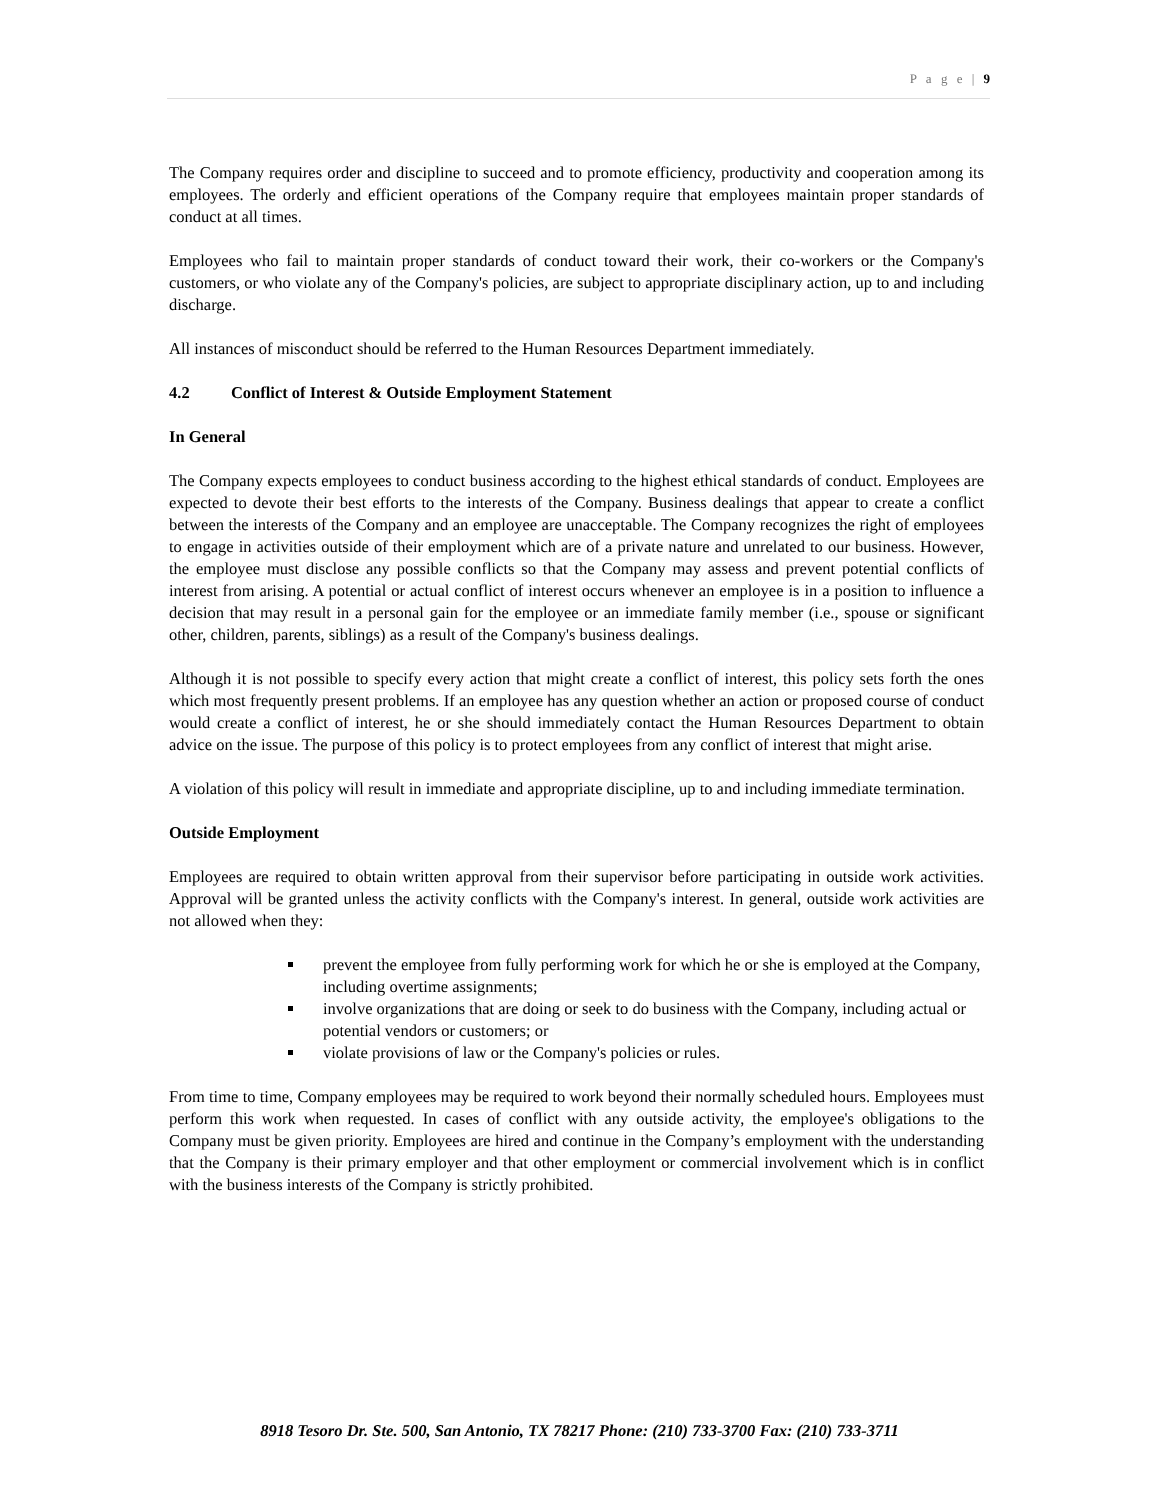P a g e | 9
The Company requires order and discipline to succeed and to promote efficiency, productivity and cooperation among its employees. The orderly and efficient operations of the Company require that employees maintain proper standards of conduct at all times.
Employees who fail to maintain proper standards of conduct toward their work, their co-workers or the Company's customers, or who violate any of the Company's policies, are subject to appropriate disciplinary action, up to and including discharge.
All instances of misconduct should be referred to the Human Resources Department immediately.
4.2 Conflict of Interest & Outside Employment Statement
In General
The Company expects employees to conduct business according to the highest ethical standards of conduct. Employees are expected to devote their best efforts to the interests of the Company. Business dealings that appear to create a conflict between the interests of the Company and an employee are unacceptable. The Company recognizes the right of employees to engage in activities outside of their employment which are of a private nature and unrelated to our business. However, the employee must disclose any possible conflicts so that the Company may assess and prevent potential conflicts of interest from arising. A potential or actual conflict of interest occurs whenever an employee is in a position to influence a decision that may result in a personal gain for the employee or an immediate family member (i.e., spouse or significant other, children, parents, siblings) as a result of the Company's business dealings.
Although it is not possible to specify every action that might create a conflict of interest, this policy sets forth the ones which most frequently present problems. If an employee has any question whether an action or proposed course of conduct would create a conflict of interest, he or she should immediately contact the Human Resources Department to obtain advice on the issue. The purpose of this policy is to protect employees from any conflict of interest that might arise.
A violation of this policy will result in immediate and appropriate discipline, up to and including immediate termination.
Outside Employment
Employees are required to obtain written approval from their supervisor before participating in outside work activities. Approval will be granted unless the activity conflicts with the Company's interest. In general, outside work activities are not allowed when they:
prevent the employee from fully performing work for which he or she is employed at the Company, including overtime assignments;
involve organizations that are doing or seek to do business with the Company, including actual or potential vendors or customers; or
violate provisions of law or the Company's policies or rules.
From time to time, Company employees may be required to work beyond their normally scheduled hours. Employees must perform this work when requested. In cases of conflict with any outside activity, the employee's obligations to the Company must be given priority. Employees are hired and continue in the Company’s employment with the understanding that the Company is their primary employer and that other employment or commercial involvement which is in conflict with the business interests of the Company is strictly prohibited.
8918 Tesoro Dr. Ste. 500, San Antonio, TX 78217 Phone: (210) 733-3700 Fax: (210) 733-3711